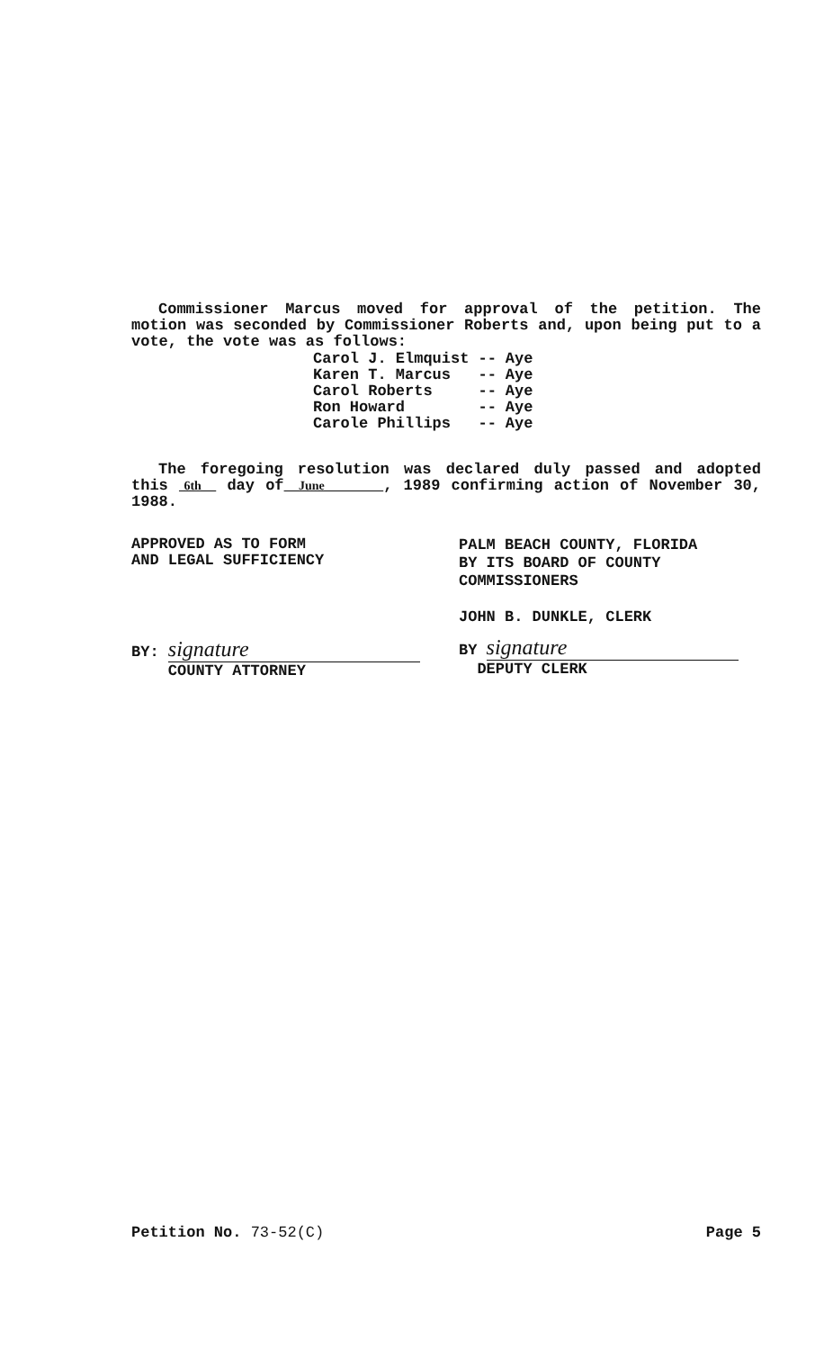Commissioner Marcus moved for approval of the petition. The motion was seconded by Commissioner Roberts and, upon being put to a vote, the vote was as follows:
| Carol J. Elmquist | -- | Aye |
| Karen T. Marcus | -- | Aye |
| Carol Roberts | -- | Aye |
| Ron Howard | -- | Aye |
| Carole Phillips | -- | Aye |
The foregoing resolution was declared duly passed and adopted this 6th day of June , 1989 confirming action of November 30, 1988.
APPROVED AS TO FORM
AND LEGAL SUFFICIENCY
PALM BEACH COUNTY, FLORIDA
BY ITS BOARD OF COUNTY
COMMISSIONERS
JOHN B. DUNKLE, CLERK
BY: signature
COUNTY ATTORNEY
BY signature
DEPUTY CLERK
Petition No. 73-52(C) Page 5